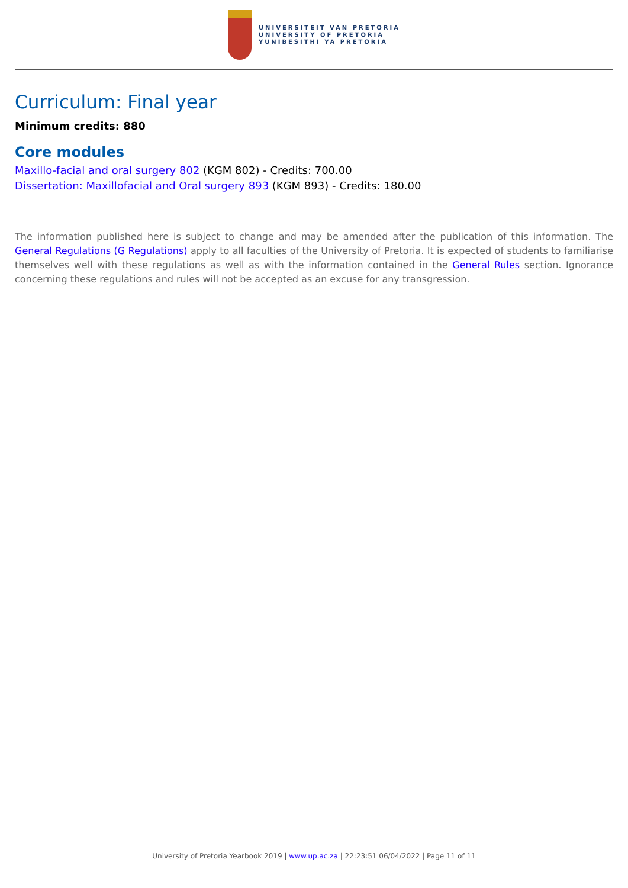UNIVERSITEIT VAN PRETORIA
UNIVERSITY OF PRETORIA
YUNIBESITHI YA PRETORIA
Curriculum: Final year
Minimum credits: 880
Core modules
Maxillo-facial and oral surgery 802 (KGM 802) - Credits: 700.00
Dissertation: Maxillofacial and Oral surgery 893 (KGM 893) - Credits: 180.00
The information published here is subject to change and may be amended after the publication of this information. The General Regulations (G Regulations) apply to all faculties of the University of Pretoria. It is expected of students to familiarise themselves well with these regulations as well as with the information contained in the General Rules section. Ignorance concerning these regulations and rules will not be accepted as an excuse for any transgression.
University of Pretoria Yearbook 2019 | www.up.ac.za | 22:23:51 06/04/2022 | Page 11 of 11